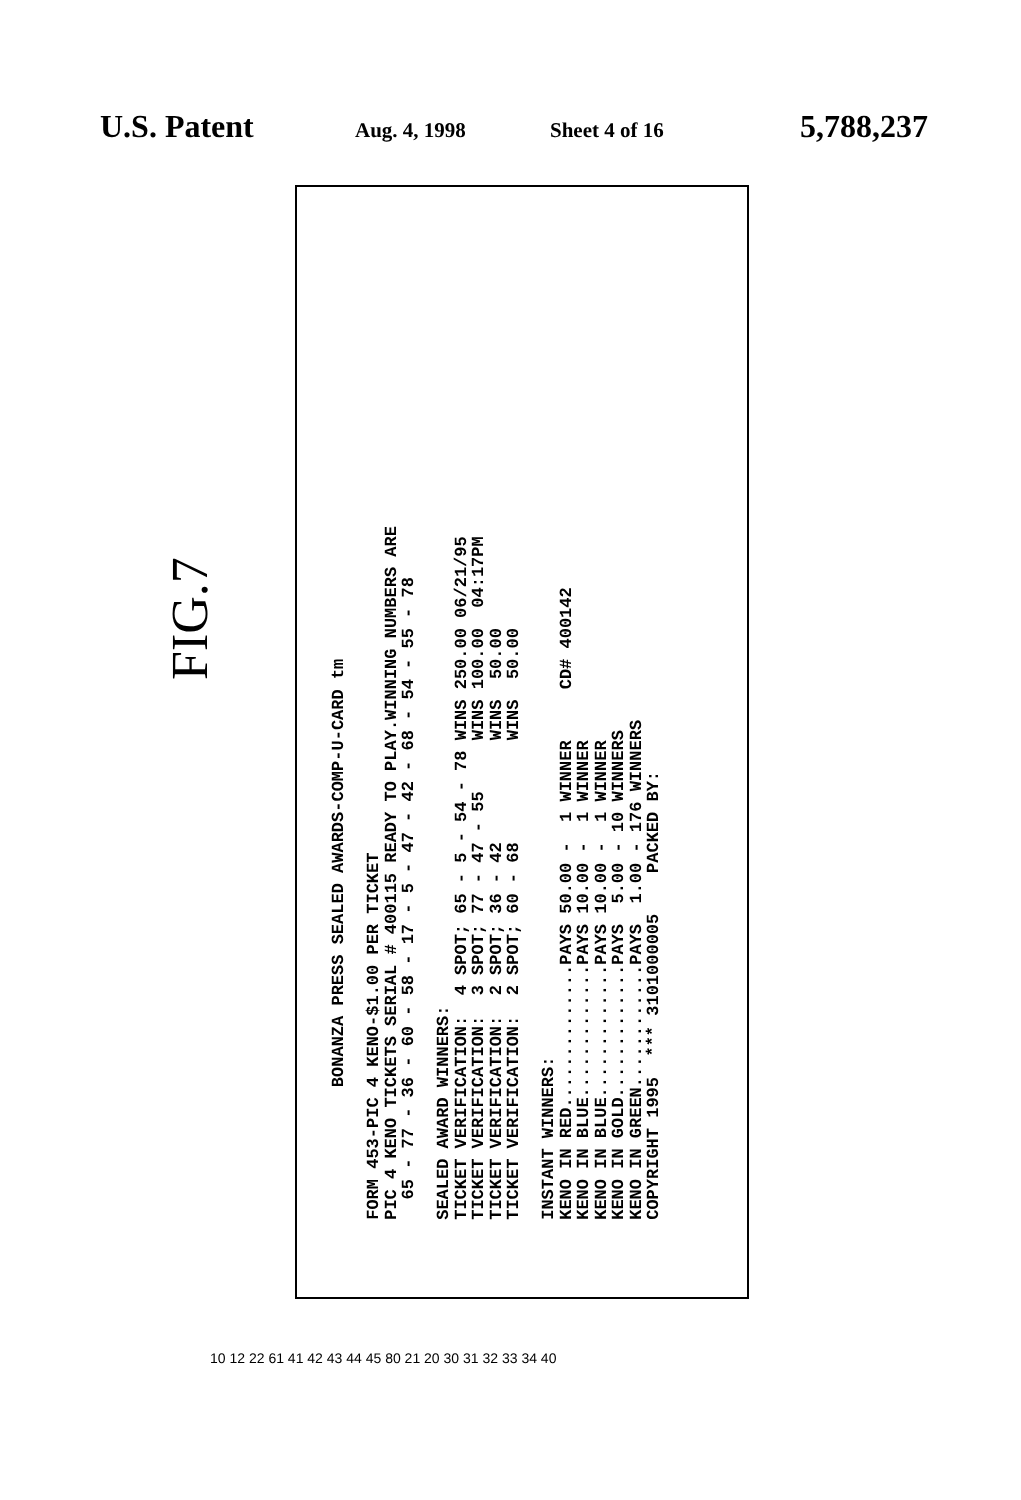U.S. Patent Aug. 4, 1998 Sheet 4 of 16 5,788,237
FIG.7
BONANZA PRESS SEALED AWARDS-COMP-U-CARD tm FORM 453-PIC 4 KENO-$1.00 PER TICKET PIC 4 KENO TICKETS SERIAL # 400115 READY TO PLAY.WINNING NUMBERS ARE 65 - 77 - 36 - 60 - 58 - 17 - 5 - 47 - 42 - 68 - 54 - 55 - 78 SEALED AWARD WINNERS: TICKET VERIFICATION: 4 SPOT; 65 - 5 - 54 - 78 WINS 250.00 06/21/95 TICKET VERIFICATION: 3 SPOT; 77 - 47 - 55 WINS 100.00 04:17PM TICKET VERIFICATION: 2 SPOT; 36 - 42 WINS 50.00 TICKET VERIFICATION: 2 SPOT; 60 - 68 WINS 50.00 INSTANT WINNERS: KENO IN RED..............PAYS 50.00 - 1 WINNER CD# 400142 KENO IN BLUE.............PAYS 10.00 - 1 WINNER KENO IN BLUE.............PAYS 10.00 - 1 WINNER KENO IN GOLD.............PAYS 5.00 - 10 WINNERS KENO IN GREEN............PAYS 1.00 - 176 WINNERS COPYRIGHT 1995 *** 3101000005 PACKED BY:
10 12 22 61 41 42 43 44 45 80 21 20 30 31 32 33 34 40